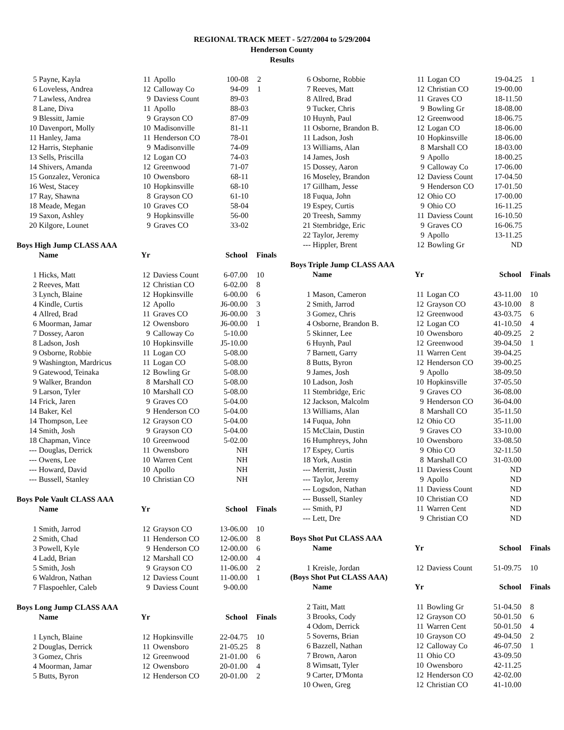REGIONAL TRACK MEET - 5/27/2004 to 5/29/2004
Henderson County
Results
| 5 | Payne, Kayla | 11 | Apollo | 100-08 | 2 |
| 6 | Loveless, Andrea | 12 | Calloway Co | 94-09 | 1 |
| 7 | Lawless, Andrea | 9 | Daviess Count | 89-03 | |
| 8 | Lane, Diva | 11 | Apollo | 88-03 | |
| 9 | Blessitt, Jamie | 9 | Grayson CO | 87-09 | |
| 10 | Davenport, Molly | 10 | Madisonville | 81-11 | |
| 11 | Hanley, Jama | 11 | Henderson CO | 78-01 | |
| 12 | Harris, Stephanie | 9 | Madisonville | 74-09 | |
| 13 | Sells, Priscilla | 12 | Logan CO | 74-03 | |
| 14 | Shivers, Amanda | 12 | Greenwood | 71-07 | |
| 15 | Gonzalez, Veronica | 10 | Owensboro | 68-11 | |
| 16 | West, Stacey | 10 | Hopkinsville | 68-10 | |
| 17 | Ray, Shawna | 8 | Grayson CO | 61-10 | |
| 18 | Meade, Megan | 10 | Graves CO | 58-04 | |
| 19 | Saxon, Ashley | 9 | Hopkinsville | 56-00 | |
| 20 | Kilgore, Lounet | 9 | Graves CO | 33-02 | |
Boys High Jump CLASS AAA
| | Name | Yr | | School | Finals |
| --- | --- | --- | --- | --- | --- |
| 1 | Hicks, Matt | 12 | Daviess Count | 6-07.00 | 10 |
| 2 | Reeves, Matt | 12 | Christian CO | 6-02.00 | 8 |
| 3 | Lynch, Blaine | 12 | Hopkinsville | 6-00.00 | 6 |
| 4 | Kindle, Curtis | 12 | Apollo | J6-00.00 | 3 |
| 4 | Allred, Brad | 11 | Graves CO | J6-00.00 | 3 |
| 6 | Moorman, Jamar | 12 | Owensboro | J6-00.00 | 1 |
| 7 | Dossey, Aaron | 9 | Calloway Co | 5-10.00 | |
| 8 | Ladson, Josh | 10 | Hopkinsville | J5-10.00 | |
| 9 | Osborne, Robbie | 11 | Logan CO | 5-08.00 | |
| 9 | Washington, Mardricus | 11 | Logan CO | 5-08.00 | |
| 9 | Gatewood, Teinaka | 12 | Bowling Gr | 5-08.00 | |
| 9 | Walker, Brandon | 8 | Marshall CO | 5-08.00 | |
| 9 | Larson, Tyler | 10 | Marshall CO | 5-08.00 | |
| 14 | Frick, Jaren | 9 | Graves CO | 5-04.00 | |
| 14 | Baker, Kel | 9 | Henderson CO | 5-04.00 | |
| 14 | Thompson, Lee | 12 | Grayson CO | 5-04.00 | |
| 14 | Smith, Josh | 9 | Grayson CO | 5-04.00 | |
| 18 | Chapman, Vince | 10 | Greenwood | 5-02.00 | |
| --- | Douglas, Derrick | 11 | Owensboro | NH | |
| --- | Owens, Lee | 10 | Warren Cent | NH | |
| --- | Howard, David | 10 | Apollo | NH | |
| --- | Bussell, Stanley | 10 | Christian CO | NH | |
Boys Pole Vault CLASS AAA
| | Name | Yr | | School | Finals |
| --- | --- | --- | --- | --- | --- |
| 1 | Smith, Jarrod | 12 | Grayson CO | 13-06.00 | 10 |
| 2 | Smith, Chad | 11 | Henderson CO | 12-06.00 | 8 |
| 3 | Powell, Kyle | 9 | Henderson CO | 12-00.00 | 6 |
| 4 | Ladd, Brian | 12 | Marshall CO | 12-00.00 | 4 |
| 5 | Smith, Josh | 9 | Grayson CO | 11-06.00 | 2 |
| 6 | Waldron, Nathan | 12 | Daviess Count | 11-00.00 | 1 |
| 7 | Flaspoehler, Caleb | 9 | Daviess Count | 9-00.00 | |
Boys Long Jump CLASS AAA
| | Name | Yr | | School | Finals |
| --- | --- | --- | --- | --- | --- |
| 1 | Lynch, Blaine | 12 | Hopkinsville | 22-04.75 | 10 |
| 2 | Douglas, Derrick | 11 | Owensboro | 21-05.25 | 8 |
| 3 | Gomez, Chris | 12 | Greenwood | 21-01.00 | 6 |
| 4 | Moorman, Jamar | 12 | Owensboro | 20-01.00 | 4 |
| 5 | Butts, Byron | 12 | Henderson CO | 20-01.00 | 2 |
| 6 | Osborne, Robbie | 11 | Logan CO | 19-04.25 | 1 |
| 7 | Reeves, Matt | 12 | Christian CO | 19-00.00 | |
| 8 | Allred, Brad | 11 | Graves CO | 18-11.50 | |
| 9 | Tucker, Chris | 9 | Bowling Gr | 18-08.00 | |
| 10 | Huynh, Paul | 12 | Greenwood | 18-06.75 | |
| 11 | Osborne, Brandon B. | 12 | Logan CO | 18-06.00 | |
| 11 | Ladson, Josh | 10 | Hopkinsville | 18-06.00 | |
| 13 | Williams, Alan | 8 | Marshall CO | 18-03.00 | |
| 14 | James, Josh | 9 | Apollo | 18-00.25 | |
| 15 | Dossey, Aaron | 9 | Calloway Co | 17-06.00 | |
| 16 | Moseley, Brandon | 12 | Daviess Count | 17-04.50 | |
| 17 | Gillham, Jesse | 9 | Henderson CO | 17-01.50 | |
| 18 | Fuqua, John | 12 | Ohio CO | 17-00.00 | |
| 19 | Espey, Curtis | 9 | Ohio CO | 16-11.25 | |
| 20 | Treesh, Sammy | 11 | Daviess Count | 16-10.50 | |
| 21 | Stembridge, Eric | 9 | Graves CO | 16-06.75 | |
| 22 | Taylor, Jeremy | 9 | Apollo | 13-11.25 | |
| --- | Hippler, Brent | 12 | Bowling Gr | ND | |
Boys Triple Jump CLASS AAA
| | Name | Yr | | School | Finals |
| --- | --- | --- | --- | --- | --- |
| 1 | Mason, Cameron | 11 | Logan CO | 43-11.00 | 10 |
| 2 | Smith, Jarrod | 12 | Grayson CO | 43-10.00 | 8 |
| 3 | Gomez, Chris | 12 | Greenwood | 43-03.75 | 6 |
| 4 | Osborne, Brandon B. | 12 | Logan CO | 41-10.50 | 4 |
| 5 | Skinner, Lee | 10 | Owensboro | 40-09.25 | 2 |
| 6 | Huynh, Paul | 12 | Greenwood | 39-04.50 | 1 |
| 7 | Barnett, Garry | 11 | Warren Cent | 39-04.25 | |
| 8 | Butts, Byron | 12 | Henderson CO | 39-00.25 | |
| 9 | James, Josh | 9 | Apollo | 38-09.50 | |
| 10 | Ladson, Josh | 10 | Hopkinsville | 37-05.50 | |
| 11 | Stembridge, Eric | 9 | Graves CO | 36-08.00 | |
| 12 | Jackson, Malcolm | 9 | Henderson CO | 36-04.00 | |
| 13 | Williams, Alan | 8 | Marshall CO | 35-11.50 | |
| 14 | Fuqua, John | 12 | Ohio CO | 35-11.00 | |
| 15 | McClain, Dustin | 9 | Graves CO | 33-10.00 | |
| 16 | Humphreys, John | 10 | Owensboro | 33-08.50 | |
| 17 | Espey, Curtis | 9 | Ohio CO | 32-11.50 | |
| 18 | York, Austin | 8 | Marshall CO | 31-03.00 | |
| --- | Merritt, Justin | 11 | Daviess Count | ND | |
| --- | Taylor, Jeremy | 9 | Apollo | ND | |
| --- | Logsdon, Nathan | 11 | Daviess Count | ND | |
| --- | Bussell, Stanley | 10 | Christian CO | ND | |
| --- | Smith, PJ | 11 | Warren Cent | ND | |
| --- | Lett, Dre | 9 | Christian CO | ND | |
Boys Shot Put CLASS AAA
| | Name | Yr | | School | Finals |
| --- | --- | --- | --- | --- | --- |
| 1 | Kreisle, Jordan | 12 | Daviess Count | 51-09.75 | 10 |
(Boys Shot Put CLASS AAA)
| | Name | Yr | | School | Finals |
| --- | --- | --- | --- | --- | --- |
| 2 | Taitt, Matt | 11 | Bowling Gr | 51-04.50 | 8 |
| 3 | Brooks, Cody | 12 | Grayson CO | 50-01.50 | 6 |
| 4 | Odom, Derrick | 11 | Warren Cent | 50-01.50 | 4 |
| 5 | Soverns, Brian | 10 | Grayson CO | 49-04.50 | 2 |
| 6 | Bazzell, Nathan | 12 | Calloway Co | 46-07.50 | 1 |
| 7 | Brown, Aaron | 11 | Ohio CO | 43-09.50 | |
| 8 | Wimsatt, Tyler | 10 | Owensboro | 42-11.25 | |
| 9 | Carter, D'Monta | 12 | Henderson CO | 42-02.00 | |
| 10 | Owen, Greg | 12 | Christian CO | 41-10.00 | |